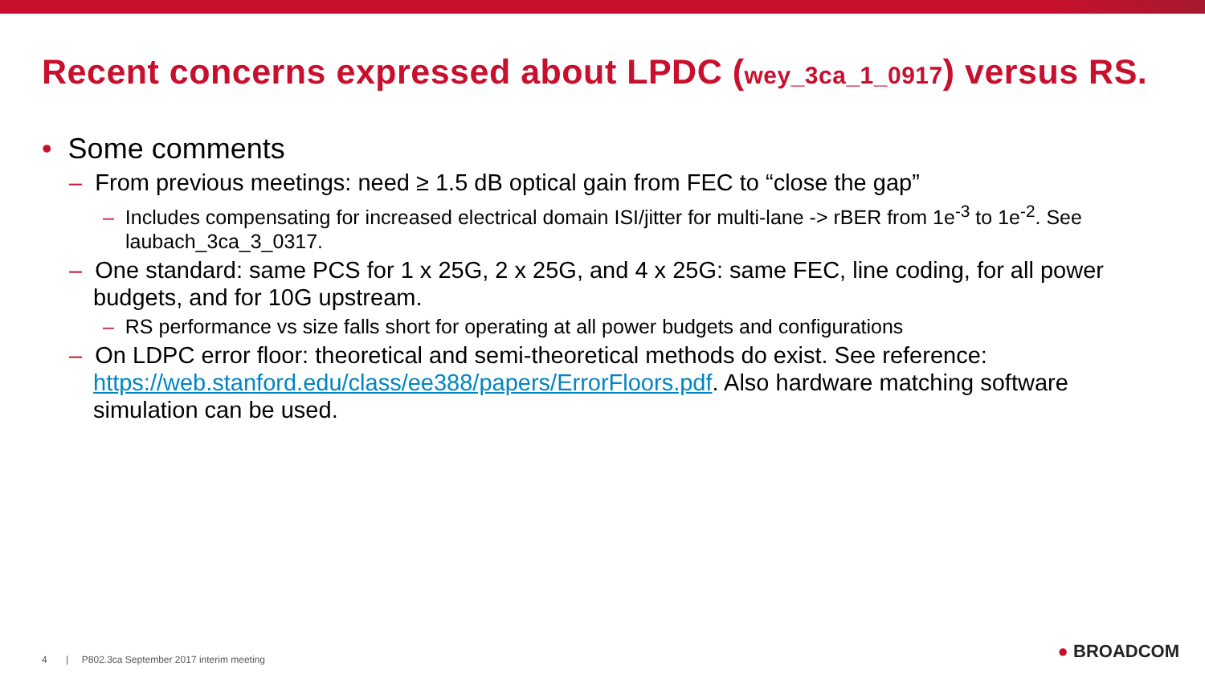Recent concerns expressed about LPDC (wey_3ca_1_0917) versus RS.
• Some comments
– From previous meetings: need ≥ 1.5 dB optical gain from FEC to “close the gap”
– Includes compensating for increased electrical domain ISI/jitter for multi-lane -> rBER from 1e<sup>-3</sup> to 1e<sup>-2</sup>. See laubach_3ca_3_0317.
– One standard: same PCS for 1 x 25G, 2 x 25G, and 4 x 25G: same FEC, line coding, for all power budgets, and for 10G upstream.
– RS performance vs size falls short for operating at all power budgets and configurations
– On LDPC error floor: theoretical and semi-theoretical methods do exist. See reference: https://web.stanford.edu/class/ee388/papers/ErrorFloors.pdf. Also hardware matching software simulation can be used.
4 | P802.3ca September 2017 interim meeting
● BROADCOM